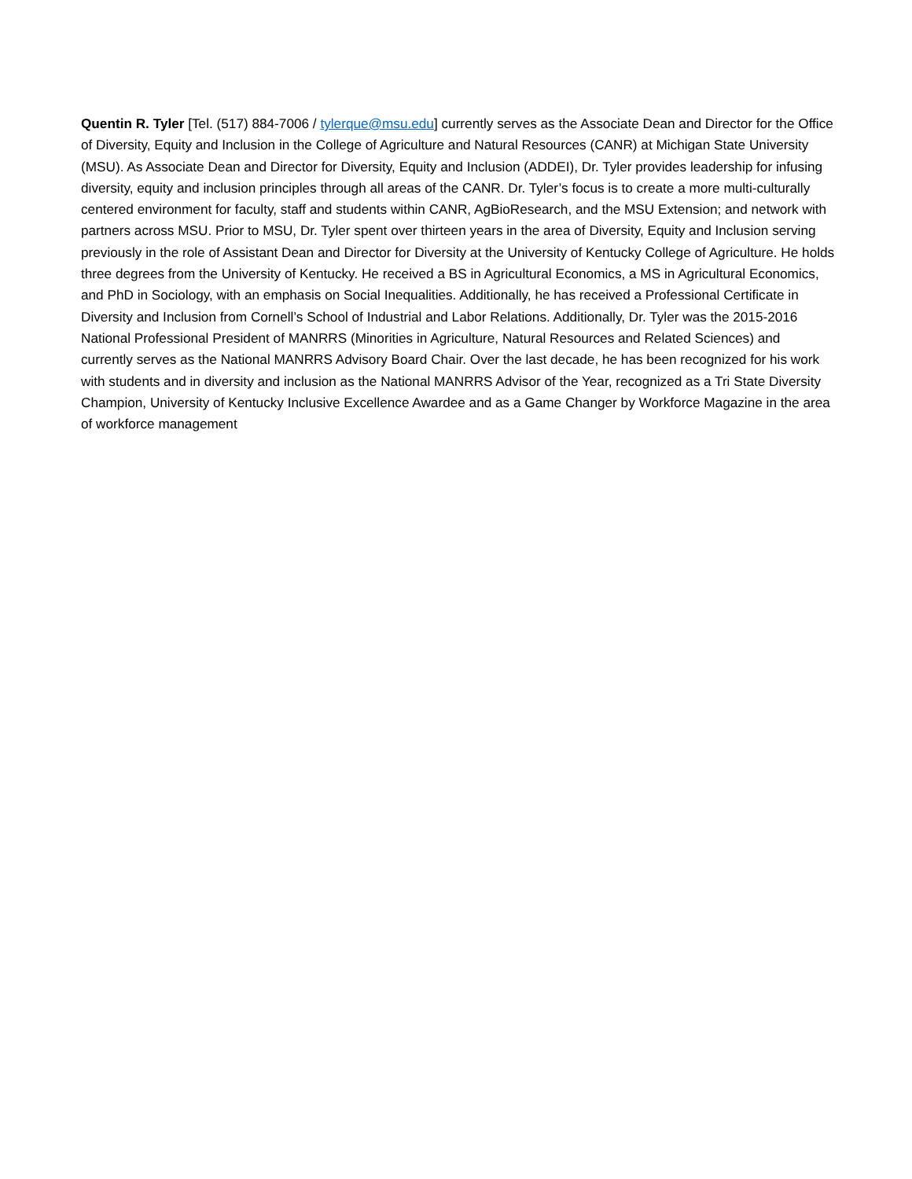Quentin R. Tyler [Tel. (517) 884-7006 / tylerque@msu.edu] currently serves as the Associate Dean and Director for the Office of Diversity, Equity and Inclusion in the College of Agriculture and Natural Resources (CANR) at Michigan State University (MSU). As Associate Dean and Director for Diversity, Equity and Inclusion (ADDEI), Dr. Tyler provides leadership for infusing diversity, equity and inclusion principles through all areas of the CANR. Dr. Tyler’s focus is to create a more multi-culturally centered environment for faculty, staff and students within CANR, AgBioResearch, and the MSU Extension; and network with partners across MSU. Prior to MSU, Dr. Tyler spent over thirteen years in the area of Diversity, Equity and Inclusion serving previously in the role of Assistant Dean and Director for Diversity at the University of Kentucky College of Agriculture. He holds three degrees from the University of Kentucky. He received a BS in Agricultural Economics, a MS in Agricultural Economics, and PhD in Sociology, with an emphasis on Social Inequalities. Additionally, he has received a Professional Certificate in Diversity and Inclusion from Cornell’s School of Industrial and Labor Relations. Additionally, Dr. Tyler was the 2015-2016 National Professional President of MANRRS (Minorities in Agriculture, Natural Resources and Related Sciences) and currently serves as the National MANRRS Advisory Board Chair. Over the last decade, he has been recognized for his work with students and in diversity and inclusion as the National MANRRS Advisor of the Year, recognized as a Tri State Diversity Champion, University of Kentucky Inclusive Excellence Awardee and as a Game Changer by Workforce Magazine in the area of workforce management